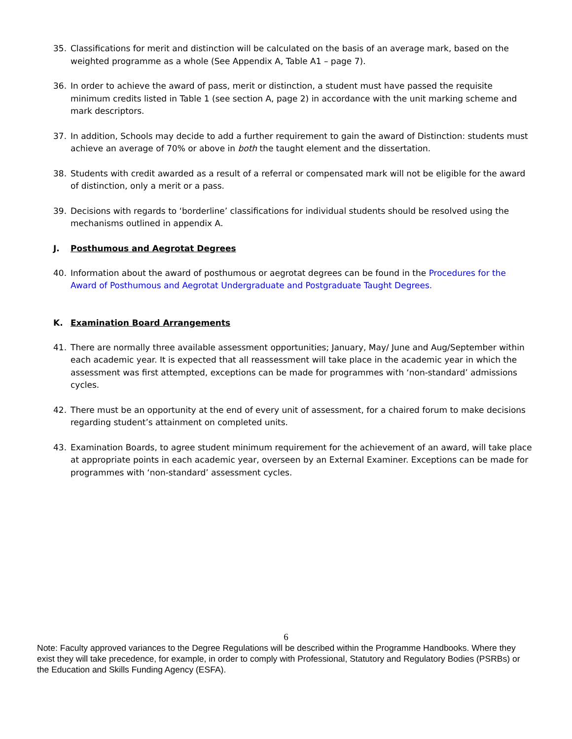35. Classifications for merit and distinction will be calculated on the basis of an average mark, based on the weighted programme as a whole (See Appendix A, Table A1 – page 7).
36. In order to achieve the award of pass, merit or distinction, a student must have passed the requisite minimum credits listed in Table 1 (see section A, page 2) in accordance with the unit marking scheme and mark descriptors.
37. In addition, Schools may decide to add a further requirement to gain the award of Distinction: students must achieve an average of 70% or above in both the taught element and the dissertation.
38. Students with credit awarded as a result of a referral or compensated mark will not be eligible for the award of distinction, only a merit or a pass.
39. Decisions with regards to ‘borderline’ classifications for individual students should be resolved using the mechanisms outlined in appendix A.
J. Posthumous and Aegrotat Degrees
40. Information about the award of posthumous or aegrotat degrees can be found in the Procedures for the Award of Posthumous and Aegrotat Undergraduate and Postgraduate Taught Degrees.
K. Examination Board Arrangements
41. There are normally three available assessment opportunities; January, May/ June and Aug/September within each academic year. It is expected that all reassessment will take place in the academic year in which the assessment was first attempted, exceptions can be made for programmes with ‘non-standard’ admissions cycles.
42. There must be an opportunity at the end of every unit of assessment, for a chaired forum to make decisions regarding student’s attainment on completed units.
43. Examination Boards, to agree student minimum requirement for the achievement of an award, will take place at appropriate points in each academic year, overseen by an External Examiner. Exceptions can be made for programmes with ‘non-standard’ assessment cycles.
6
Note: Faculty approved variances to the Degree Regulations will be described within the Programme Handbooks. Where they exist they will take precedence, for example, in order to comply with Professional, Statutory and Regulatory Bodies (PSRBs) or the Education and Skills Funding Agency (ESFA).